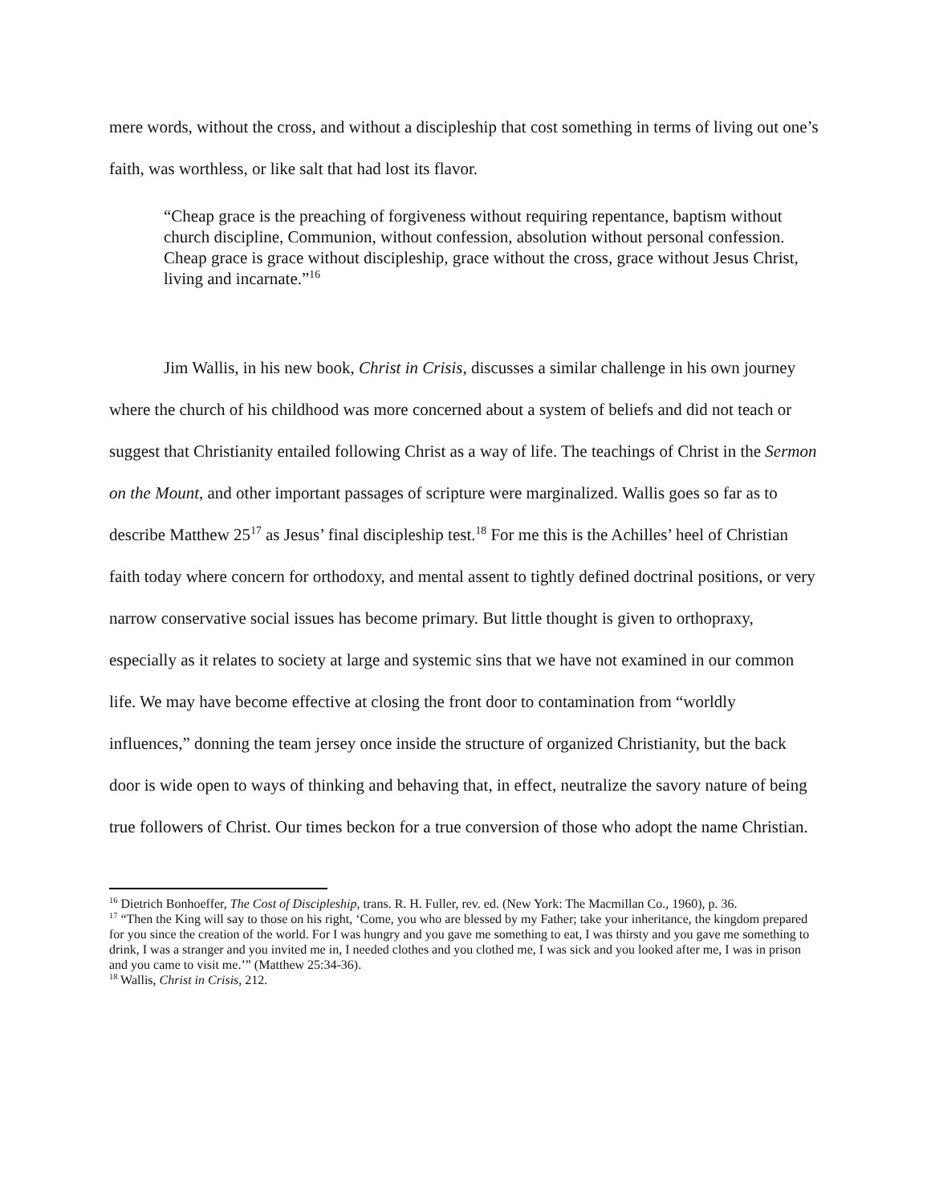mere words, without the cross, and without a discipleship that cost something in terms of living out one’s faith, was worthless, or like salt that had lost its flavor.
“Cheap grace is the preaching of forgiveness without requiring repentance, baptism without church discipline, Communion, without confession, absolution without personal confession. Cheap grace is grace without discipleship, grace without the cross, grace without Jesus Christ, living and incarnate.”<sup>16</sup>
Jim Wallis, in his new book, Christ in Crisis, discusses a similar challenge in his own journey where the church of his childhood was more concerned about a system of beliefs and did not teach or suggest that Christianity entailed following Christ as a way of life. The teachings of Christ in the Sermon on the Mount, and other important passages of scripture were marginalized. Wallis goes so far as to describe Matthew 25<sup>17</sup> as Jesus’ final discipleship test.<sup>18</sup> For me this is the Achilles’ heel of Christian faith today where concern for orthodoxy, and mental assent to tightly defined doctrinal positions, or very narrow conservative social issues has become primary. But little thought is given to orthopraxy, especially as it relates to society at large and systemic sins that we have not examined in our common life. We may have become effective at closing the front door to contamination from “worldly influences,” donning the team jersey once inside the structure of organized Christianity, but the back door is wide open to ways of thinking and behaving that, in effect, neutralize the savory nature of being true followers of Christ. Our times beckon for a true conversion of those who adopt the name Christian.
<sup>16</sup> Dietrich Bonhoeffer, The Cost of Discipleship, trans. R. H. Fuller, rev. ed. (New York: The Macmillan Co., 1960), p. 36.
<sup>17</sup> “Then the King will say to those on his right, ‘Come, you who are blessed by my Father; take your inheritance, the kingdom prepared for you since the creation of the world. For I was hungry and you gave me something to eat, I was thirsty and you gave me something to drink, I was a stranger and you invited me in, I needed clothes and you clothed me, I was sick and you looked after me, I was in prison and you came to visit me.’” (Matthew 25:34-36).
<sup>18</sup> Wallis, Christ in Crisis, 212.